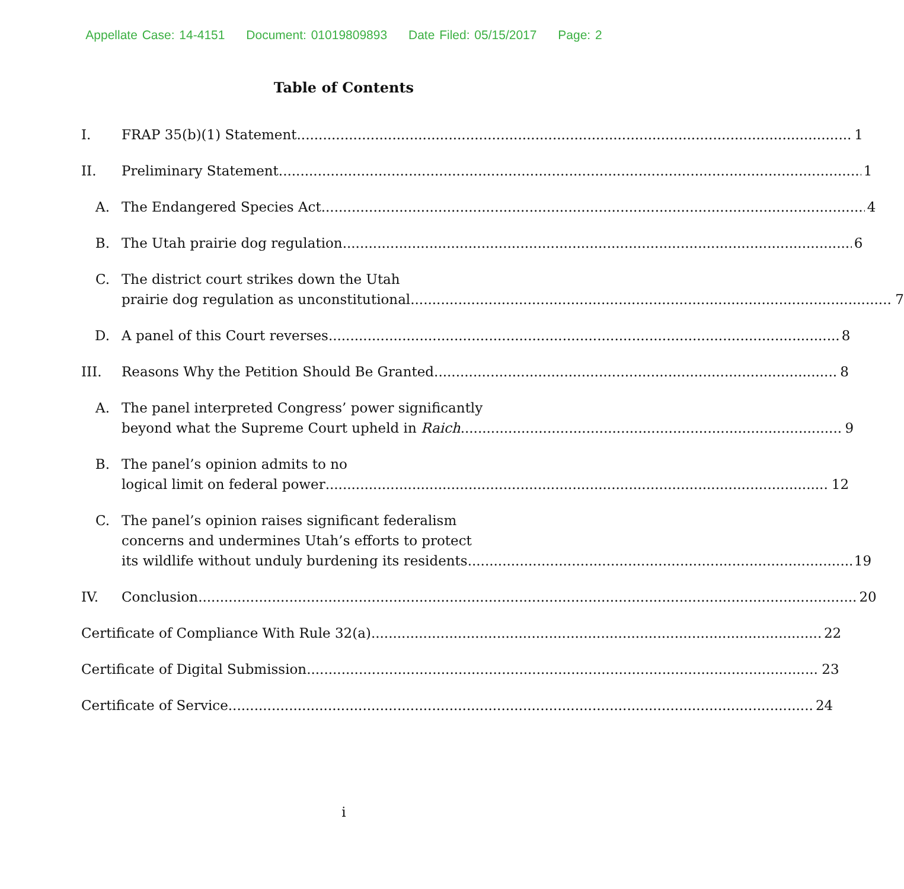Appellate Case: 14-4151 Document: 01019809893 Date Filed: 05/15/2017 Page: 2
Table of Contents
I. FRAP 35(b)(1) Statement 1
II. Preliminary Statement 1
A. The Endangered Species Act 4
B. The Utah prairie dog regulation 6
C. The district court strikes down the Utah
prairie dog regulation as unconstitutional 7
D. A panel of this Court reverses 8
III. Reasons Why the Petition Should Be Granted 8
A. The panel interpreted Congress’ power significantly
beyond what the Supreme Court upheld in Raich 9
B. The panel’s opinion admits to no
logical limit on federal power 12
C. The panel’s opinion raises significant federalism
concerns and undermines Utah’s efforts to protect
its wildlife without unduly burdening its residents 19
IV. Conclusion 20
Certificate of Compliance With Rule 32(a) 22
Certificate of Digital Submission 23
Certificate of Service 24
i